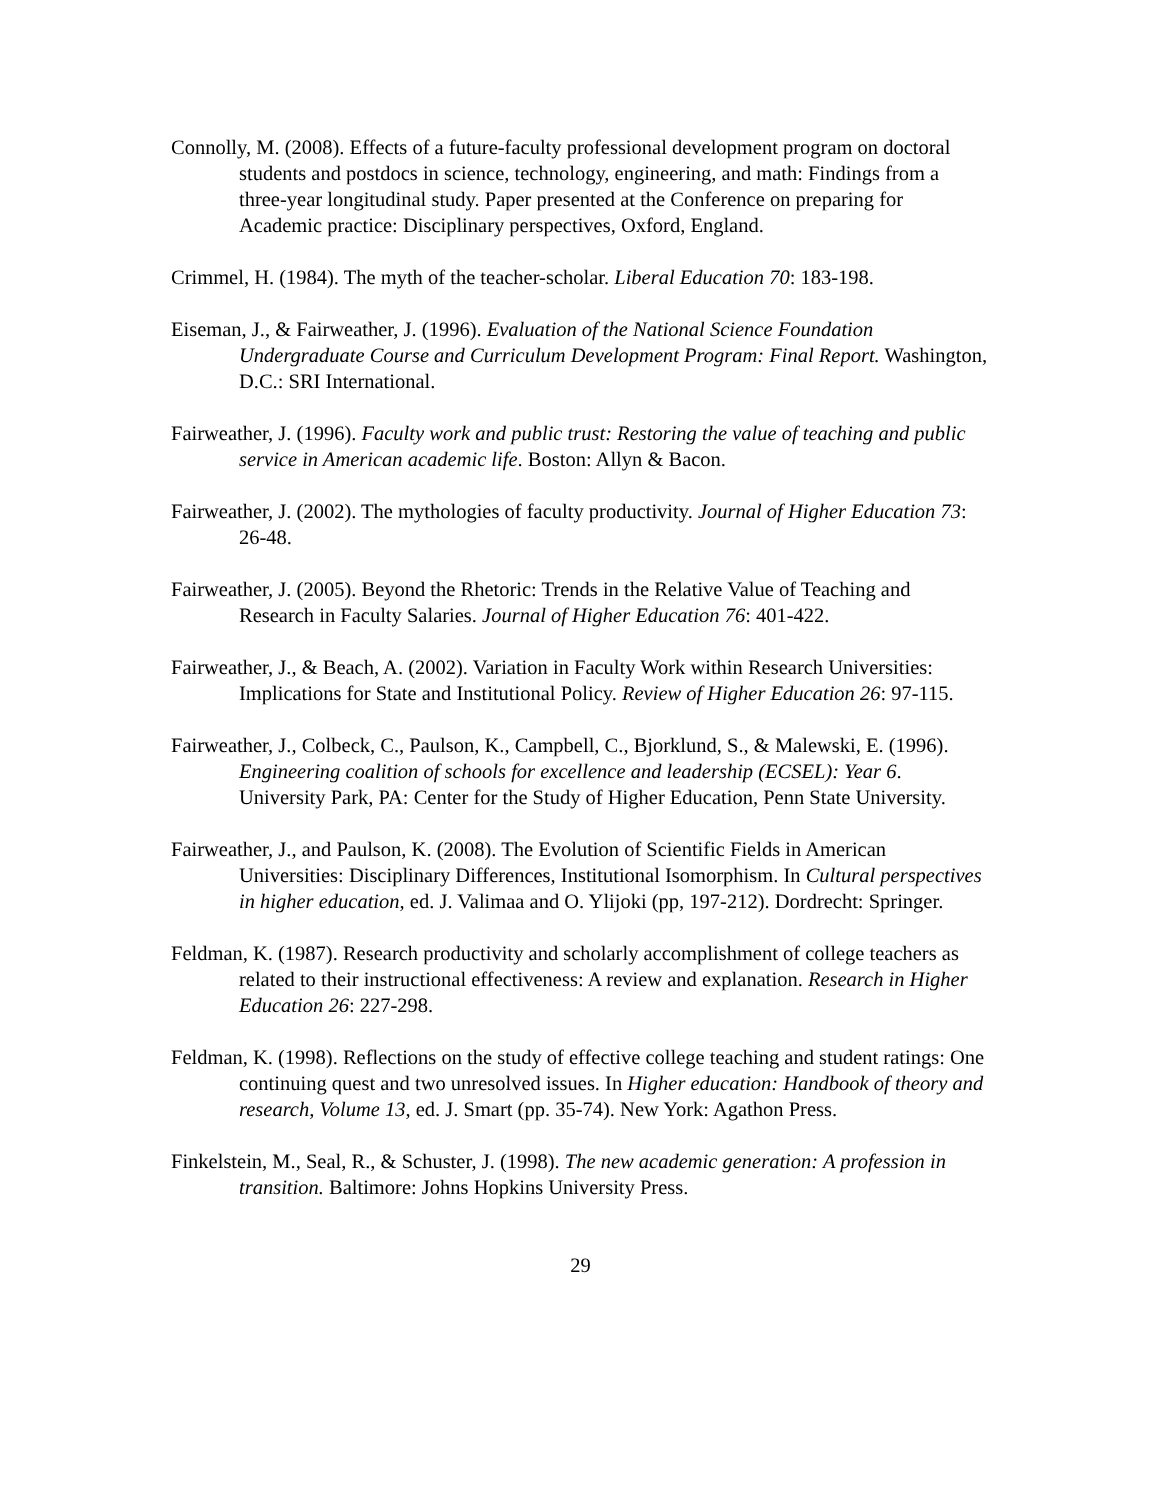Connolly, M. (2008). Effects of a future-faculty professional development program on doctoral students and postdocs in science, technology, engineering, and math: Findings from a three-year longitudinal study. Paper presented at the Conference on preparing for Academic practice: Disciplinary perspectives, Oxford, England.
Crimmel, H. (1984). The myth of the teacher-scholar. Liberal Education 70: 183-198.
Eiseman, J., & Fairweather, J. (1996). Evaluation of the National Science Foundation Undergraduate Course and Curriculum Development Program: Final Report. Washington, D.C.: SRI International.
Fairweather, J. (1996). Faculty work and public trust: Restoring the value of teaching and public service in American academic life. Boston: Allyn & Bacon.
Fairweather, J. (2002). The mythologies of faculty productivity. Journal of Higher Education 73: 26-48.
Fairweather, J. (2005). Beyond the Rhetoric: Trends in the Relative Value of Teaching and Research in Faculty Salaries. Journal of Higher Education 76: 401-422.
Fairweather, J., & Beach, A. (2002). Variation in Faculty Work within Research Universities: Implications for State and Institutional Policy. Review of Higher Education 26: 97-115.
Fairweather, J., Colbeck, C., Paulson, K., Campbell, C., Bjorklund, S., & Malewski, E. (1996). Engineering coalition of schools for excellence and leadership (ECSEL): Year 6. University Park, PA: Center for the Study of Higher Education, Penn State University.
Fairweather, J., and Paulson, K. (2008). The Evolution of Scientific Fields in American Universities: Disciplinary Differences, Institutional Isomorphism. In Cultural perspectives in higher education, ed. J. Valimaa and O. Ylijoki (pp, 197-212). Dordrecht: Springer.
Feldman, K. (1987). Research productivity and scholarly accomplishment of college teachers as related to their instructional effectiveness: A review and explanation. Research in Higher Education 26: 227-298.
Feldman, K. (1998). Reflections on the study of effective college teaching and student ratings: One continuing quest and two unresolved issues. In Higher education: Handbook of theory and research, Volume 13, ed. J. Smart (pp. 35-74). New York: Agathon Press.
Finkelstein, M., Seal, R., & Schuster, J. (1998). The new academic generation: A profession in transition. Baltimore: Johns Hopkins University Press.
29